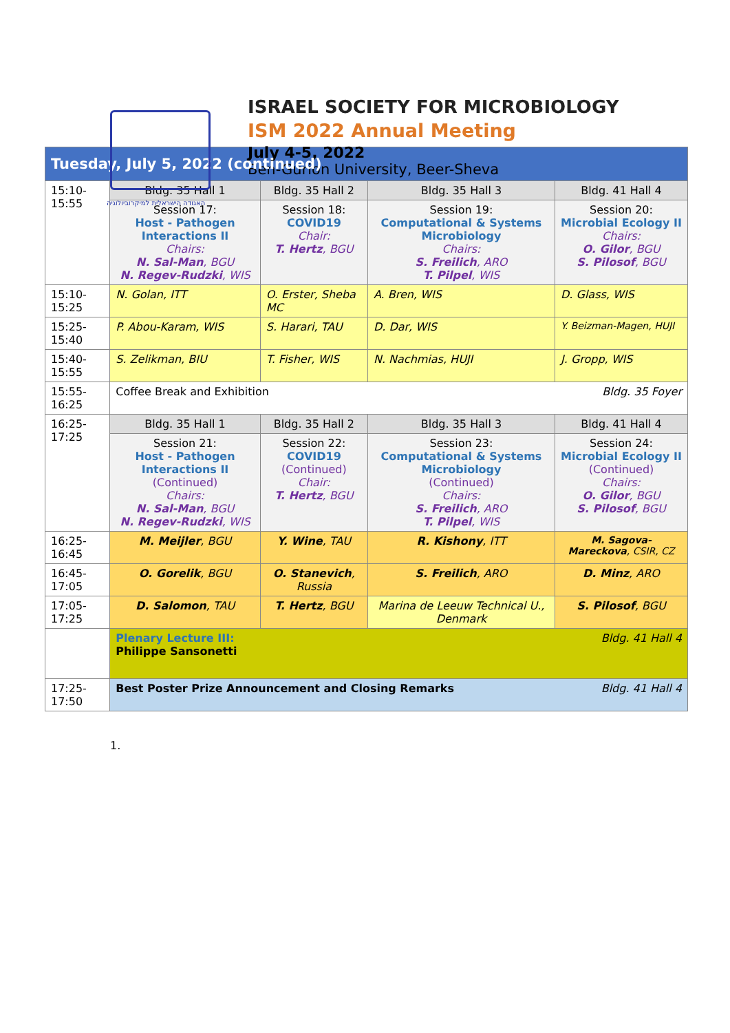האגודה הישראלית למיקרוביולוגיה
ISRAEL SOCIETY FOR MICROBIOLOGY
ISM 2022 Annual Meeting
July 4-5, 2022
Ben-Gurion University, Beer-Sheva
| Tuesday, July 5, 2022 (continued) | | | | |
| --- | --- | --- | --- | --- |
| 15:10-15:55 | Bldg. 35 Hall 1 | Bldg. 35 Hall 2 | Bldg. 35 Hall 3 | Bldg. 41 Hall 4 |
| | Session 17: Host - Pathogen Interactions II Chairs: N. Sal-Man , BGU N. Regev-Rudzki , WIS | Session 18: COVID19 Chair: T. Hertz , BGU | Session 19: Computational & Systems Microbiology Chairs: S. Freilich , ARO T. Pilpel , WIS | Session 20: Microbial Ecology II Chairs: O. Gilor , BGU S. Pilosof , BGU |
| 15:10-15:25 | N. Golan, ITT | O. Erster, Sheba MC | A. Bren, WIS | D. Glass, WIS |
| 15:25-15:40 | P. Abou-Karam, WIS | S. Harari, TAU | D. Dar, WIS | Y. Beizman-Magen, HUJI |
| 15:40-15:55 | S. Zelikman, BIU | T. Fisher, WIS | N. Nachmias, HUJI | J. Gropp, WIS |
| 15:55-16:25 | Coffee Break and Exhibition Bldg. 35 Foyer | | | |
| 16:25-17:25 | Bldg. 35 Hall 1 | Bldg. 35 Hall 2 | Bldg. 35 Hall 3 | Bldg. 41 Hall 4 |
| | Session 21: Host - Pathogen Interactions II (Continued) Chairs: N. Sal-Man , BGU N. Regev-Rudzki , WIS | Session 22: COVID19 (Continued) Chair: T. Hertz , BGU | Session 23: Computational & Systems Microbiology (Continued) Chairs: S. Freilich , ARO T. Pilpel , WIS | Session 24: Microbial Ecology II (Continued) Chairs: O. Gilor , BGU S. Pilosof , BGU |
| 16:25-16:45 | M. Meijler , BGU | Y. Wine , TAU | R. Kishony , ITT | M. Sagova-Mareckova , CSIR, CZ |
| 16:45-17:05 | O. Gorelik , BGU | O. Stanevich , Russia | S. Freilich , ARO | D. Minz , ARO |
| 17:05-17:25 | D. Salomon , TAU | T. Hertz , BGU | Marina de Leeuw Technical U., Denmark | S. Pilosof , BGU |
| | Bldg. 41 Hall 4 Plenary Lecture III: Philippe Sansonetti | | | |
| 17:25-17:50 | Best Poster Prize Announcement and Closing Remarks Bldg. 41 Hall 4 | | | |
1.